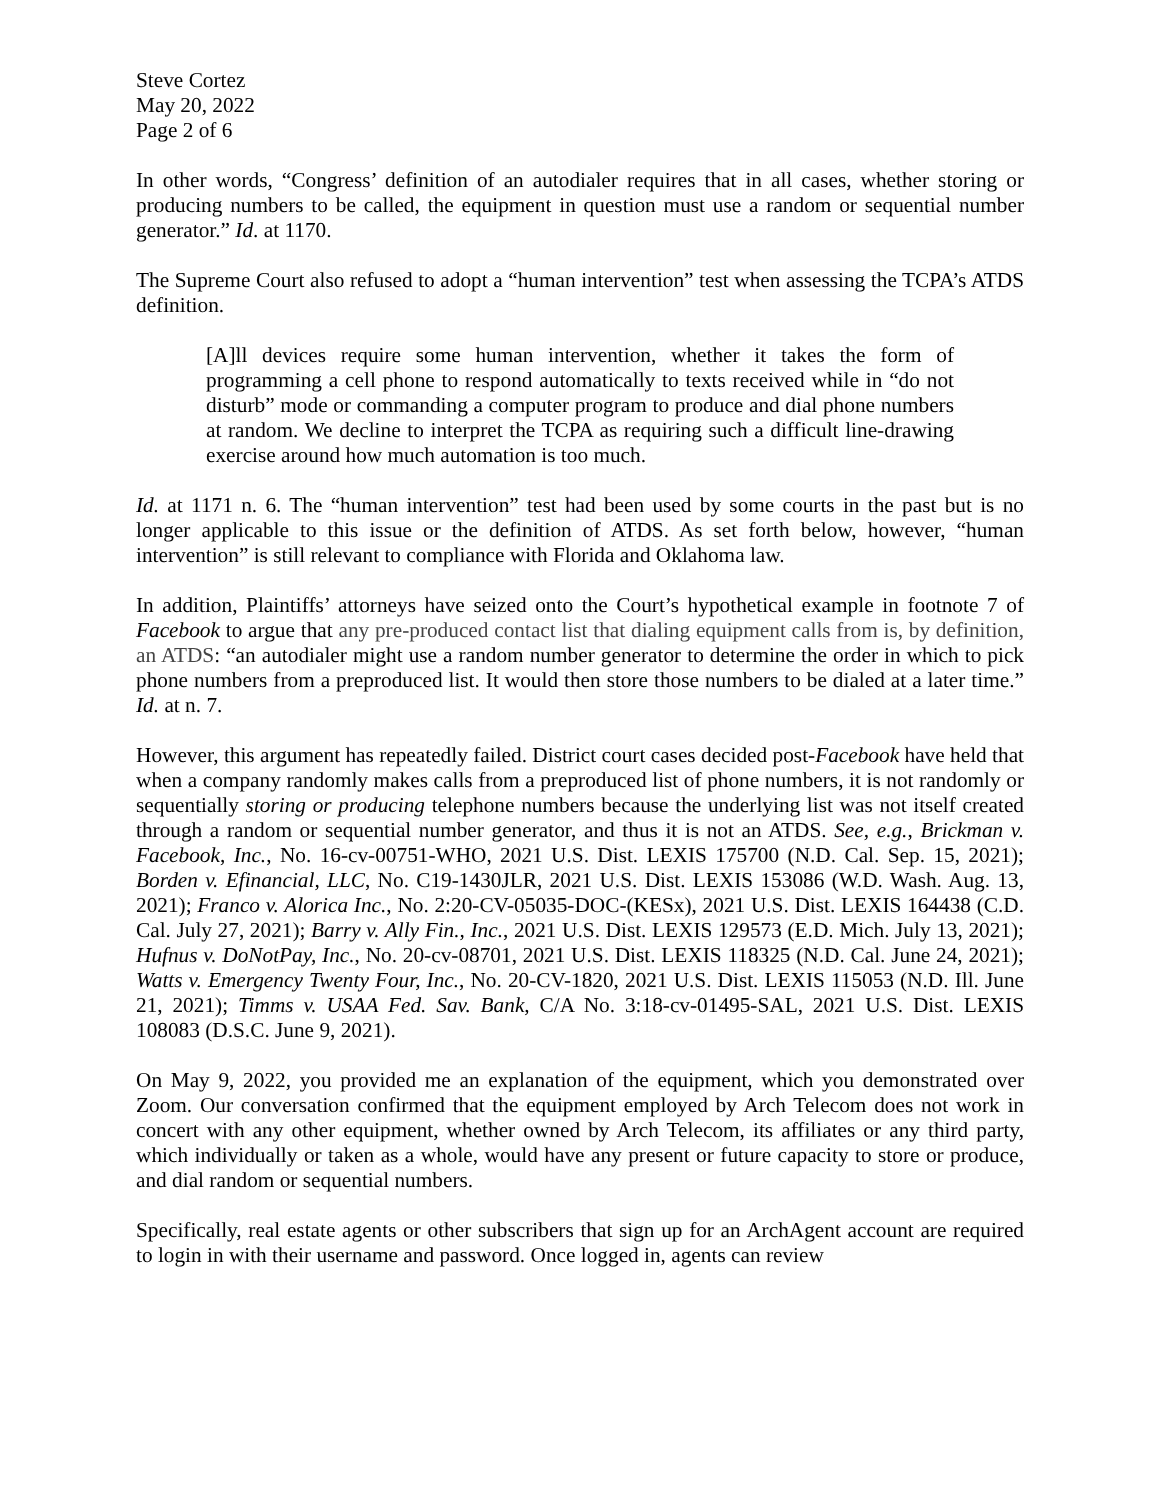Steve Cortez
May 20, 2022
Page 2 of 6
In other words, “Congress’ definition of an autodialer requires that in all cases, whether storing or producing numbers to be called, the equipment in question must use a random or sequential number generator.” Id. at 1170.
The Supreme Court also refused to adopt a “human intervention” test when assessing the TCPA’s ATDS definition.
[A]ll devices require some human intervention, whether it takes the form of programming a cell phone to respond automatically to texts received while in “do not disturb” mode or commanding a computer program to produce and dial phone numbers at random. We decline to interpret the TCPA as requiring such a difficult line-drawing exercise around how much automation is too much.
Id. at 1171 n. 6. The “human intervention” test had been used by some courts in the past but is no longer applicable to this issue or the definition of ATDS. As set forth below, however, “human intervention” is still relevant to compliance with Florida and Oklahoma law.
In addition, Plaintiffs’ attorneys have seized onto the Court’s hypothetical example in footnote 7 of Facebook to argue that any pre-produced contact list that dialing equipment calls from is, by definition, an ATDS: “an autodialer might use a random number generator to determine the order in which to pick phone numbers from a preproduced list. It would then store those numbers to be dialed at a later time.” Id. at n. 7.
However, this argument has repeatedly failed. District court cases decided post-Facebook have held that when a company randomly makes calls from a preproduced list of phone numbers, it is not randomly or sequentially storing or producing telephone numbers because the underlying list was not itself created through a random or sequential number generator, and thus it is not an ATDS. See, e.g., Brickman v. Facebook, Inc., No. 16-cv-00751-WHO, 2021 U.S. Dist. LEXIS 175700 (N.D. Cal. Sep. 15, 2021); Borden v. Efinancial, LLC, No. C19-1430JLR, 2021 U.S. Dist. LEXIS 153086 (W.D. Wash. Aug. 13, 2021); Franco v. Alorica Inc., No. 2:20-CV-05035-DOC-(KESx), 2021 U.S. Dist. LEXIS 164438 (C.D. Cal. July 27, 2021); Barry v. Ally Fin., Inc., 2021 U.S. Dist. LEXIS 129573 (E.D. Mich. July 13, 2021); Hufnus v. DoNotPay, Inc., No. 20-cv-08701, 2021 U.S. Dist. LEXIS 118325 (N.D. Cal. June 24, 2021); Watts v. Emergency Twenty Four, Inc., No. 20-CV-1820, 2021 U.S. Dist. LEXIS 115053 (N.D. Ill. June 21, 2021); Timms v. USAA Fed. Sav. Bank, C/A No. 3:18-cv-01495-SAL, 2021 U.S. Dist. LEXIS 108083 (D.S.C. June 9, 2021).
On May 9, 2022, you provided me an explanation of the equipment, which you demonstrated over Zoom. Our conversation confirmed that the equipment employed by Arch Telecom does not work in concert with any other equipment, whether owned by Arch Telecom, its affiliates or any third party, which individually or taken as a whole, would have any present or future capacity to store or produce, and dial random or sequential numbers.
Specifically, real estate agents or other subscribers that sign up for an ArchAgent account are required to login in with their username and password. Once logged in, agents can review